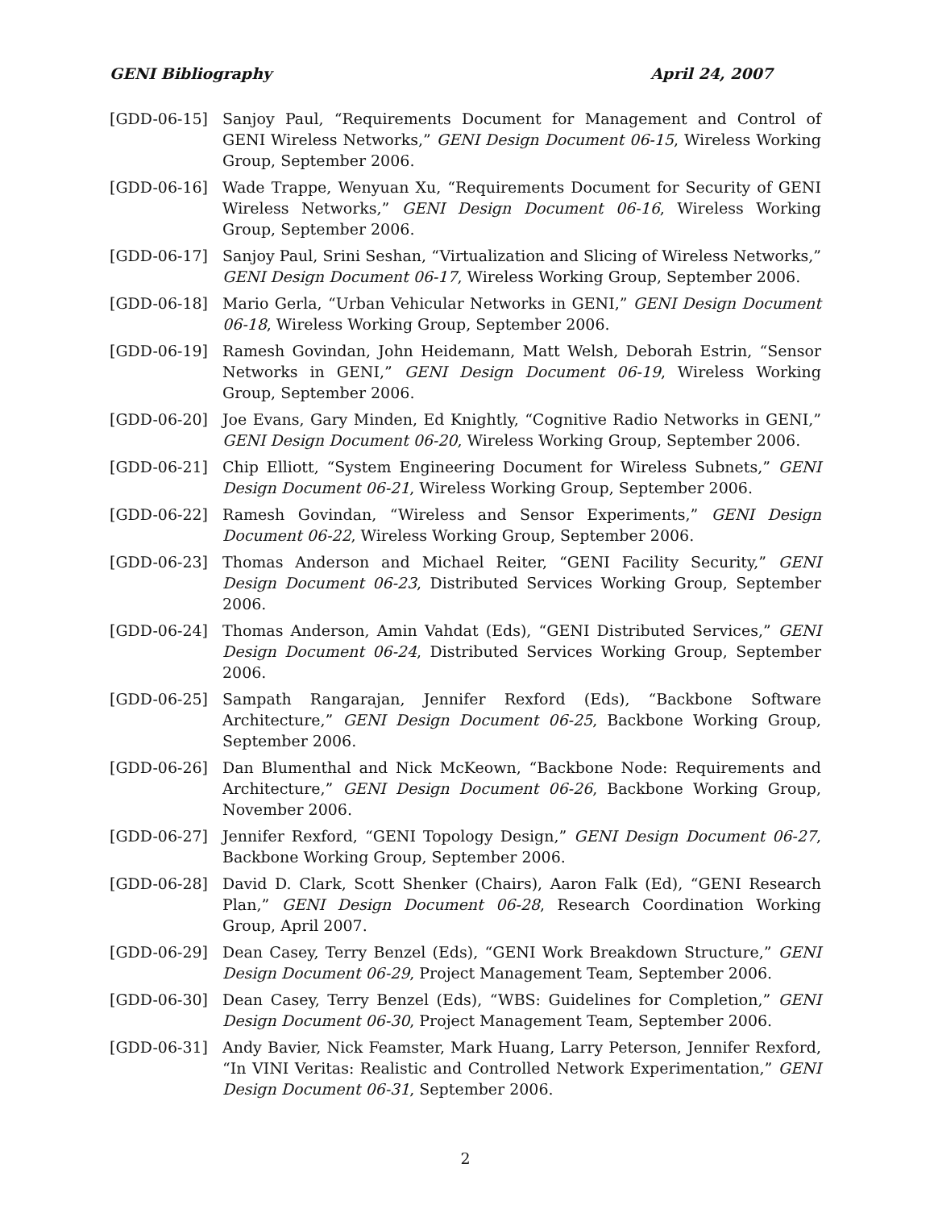GENI Bibliography April 24, 2007
[GDD-06-15] Sanjoy Paul, “Requirements Document for Management and Control of GENI Wireless Networks,” GENI Design Document 06-15, Wireless Working Group, September 2006.
[GDD-06-16] Wade Trappe, Wenyuan Xu, “Requirements Document for Security of GENI Wireless Networks,” GENI Design Document 06-16, Wireless Working Group, September 2006.
[GDD-06-17] Sanjoy Paul, Srini Seshan, “Virtualization and Slicing of Wireless Networks,” GENI Design Document 06-17, Wireless Working Group, September 2006.
[GDD-06-18] Mario Gerla, “Urban Vehicular Networks in GENI,” GENI Design Document 06-18, Wireless Working Group, September 2006.
[GDD-06-19] Ramesh Govindan, John Heidemann, Matt Welsh, Deborah Estrin, “Sensor Networks in GENI,” GENI Design Document 06-19, Wireless Working Group, September 2006.
[GDD-06-20] Joe Evans, Gary Minden, Ed Knightly, “Cognitive Radio Networks in GENI,” GENI Design Document 06-20, Wireless Working Group, September 2006.
[GDD-06-21] Chip Elliott, “System Engineering Document for Wireless Subnets,” GENI Design Document 06-21, Wireless Working Group, September 2006.
[GDD-06-22] Ramesh Govindan, “Wireless and Sensor Experiments,” GENI Design Document 06-22, Wireless Working Group, September 2006.
[GDD-06-23] Thomas Anderson and Michael Reiter, “GENI Facility Security,” GENI Design Document 06-23, Distributed Services Working Group, September 2006.
[GDD-06-24] Thomas Anderson, Amin Vahdat (Eds), “GENI Distributed Services,” GENI Design Document 06-24, Distributed Services Working Group, September 2006.
[GDD-06-25] Sampath Rangarajan, Jennifer Rexford (Eds), “Backbone Software Architecture,” GENI Design Document 06-25, Backbone Working Group, September 2006.
[GDD-06-26] Dan Blumenthal and Nick McKeown, “Backbone Node: Requirements and Architecture,” GENI Design Document 06-26, Backbone Working Group, November 2006.
[GDD-06-27] Jennifer Rexford, “GENI Topology Design,” GENI Design Document 06-27, Backbone Working Group, September 2006.
[GDD-06-28] David D. Clark, Scott Shenker (Chairs), Aaron Falk (Ed), “GENI Research Plan,” GENI Design Document 06-28, Research Coordination Working Group, April 2007.
[GDD-06-29] Dean Casey, Terry Benzel (Eds), “GENI Work Breakdown Structure,” GENI Design Document 06-29, Project Management Team, September 2006.
[GDD-06-30] Dean Casey, Terry Benzel (Eds), “WBS: Guidelines for Completion,” GENI Design Document 06-30, Project Management Team, September 2006.
[GDD-06-31] Andy Bavier, Nick Feamster, Mark Huang, Larry Peterson, Jennifer Rexford, “In VINI Veritas: Realistic and Controlled Network Experimentation,” GENI Design Document 06-31, September 2006.
2